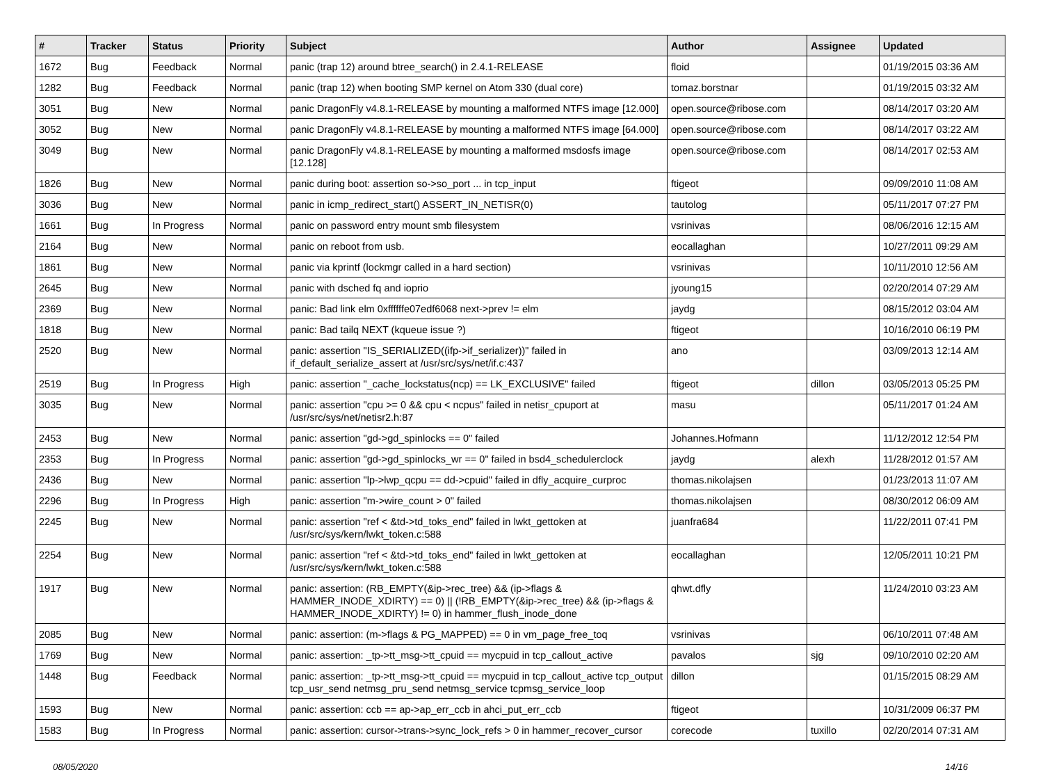| # | Tracker | Status | Priority | Subject | Author | Assignee | Updated |
| --- | --- | --- | --- | --- | --- | --- | --- |
| 1672 | Bug | Feedback | Normal | panic (trap 12) around btree_search() in 2.4.1-RELEASE | floid | | 01/19/2015 03:36 AM |
| 1282 | Bug | Feedback | Normal | panic (trap 12) when booting SMP kernel on Atom 330 (dual core) | tomaz.borstnar | | 01/19/2015 03:32 AM |
| 3051 | Bug | New | Normal | panic DragonFly v4.8.1-RELEASE by mounting a malformed NTFS image [12.000] | open.source@ribose.com | | 08/14/2017 03:20 AM |
| 3052 | Bug | New | Normal | panic DragonFly v4.8.1-RELEASE by mounting a malformed NTFS image [64.000] | open.source@ribose.com | | 08/14/2017 03:22 AM |
| 3049 | Bug | New | Normal | panic DragonFly v4.8.1-RELEASE by mounting a malformed msdosfs image [12.128] | open.source@ribose.com | | 08/14/2017 02:53 AM |
| 1826 | Bug | New | Normal | panic during boot: assertion so->so_port ... in tcp_input | ftigeot | | 09/09/2010 11:08 AM |
| 3036 | Bug | New | Normal | panic in icmp_redirect_start() ASSERT_IN_NETISR(0) | tautolog | | 05/11/2017 07:27 PM |
| 1661 | Bug | In Progress | Normal | panic on password entry mount smb filesystem | vsrinivas | | 08/06/2016 12:15 AM |
| 2164 | Bug | New | Normal | panic on reboot from usb. | eocallaghan | | 10/27/2011 09:29 AM |
| 1861 | Bug | New | Normal | panic via kprintf (lockmgr called in a hard section) | vsrinivas | | 10/11/2010 12:56 AM |
| 2645 | Bug | New | Normal | panic with dsched fq and ioprio | jyoung15 | | 02/20/2014 07:29 AM |
| 2369 | Bug | New | Normal | panic: Bad link elm 0xffffffe07edf6068 next->prev != elm | jaydg | | 08/15/2012 03:04 AM |
| 1818 | Bug | New | Normal | panic: Bad tailq NEXT (kqueue issue ?) | ftigeot | | 10/16/2010 06:19 PM |
| 2520 | Bug | New | Normal | panic: assertion "IS_SERIALIZED((ifp->if_serializer))" failed in if_default_serialize_assert at /usr/src/sys/net/if.c:437 | ano | | 03/09/2013 12:14 AM |
| 2519 | Bug | In Progress | High | panic: assertion "_cache_lockstatus(ncp) == LK_EXCLUSIVE" failed | ftigeot | dillon | 03/05/2013 05:25 PM |
| 3035 | Bug | New | Normal | panic: assertion "cpu >= 0 && cpu < ncpus" failed in netisr_cpuport at /usr/src/sys/net/netisr2.h:87 | masu | | 05/11/2017 01:24 AM |
| 2453 | Bug | New | Normal | panic: assertion "gd->gd_spinlocks == 0" failed | Johannes.Hofmann | | 11/12/2012 12:54 PM |
| 2353 | Bug | In Progress | Normal | panic: assertion "gd->gd_spinlocks_wr == 0" failed in bsd4_schedulerclock | jaydg | alexh | 11/28/2012 01:57 AM |
| 2436 | Bug | New | Normal | panic: assertion "lp->lwp_qcpu == dd->cpuid" failed in dfly_acquire_curproc | thomas.nikolajsen | | 01/23/2013 11:07 AM |
| 2296 | Bug | In Progress | High | panic: assertion "m->wire_count > 0" failed | thomas.nikolajsen | | 08/30/2012 06:09 AM |
| 2245 | Bug | New | Normal | panic: assertion "ref < &td->td_toks_end" failed in lwkt_gettoken at /usr/src/sys/kern/lwkt_token.c:588 | juanfra684 | | 11/22/2011 07:41 PM |
| 2254 | Bug | New | Normal | panic: assertion "ref < &td->td_toks_end" failed in lwkt_gettoken at /usr/src/sys/kern/lwkt_token.c:588 | eocallaghan | | 12/05/2011 10:21 PM |
| 1917 | Bug | New | Normal | panic: assertion: (RB_EMPTY(&ip->rec_tree) && (ip->flags & HAMMER_INODE_XDIRTY) == 0) // (!RB_EMPTY(&ip->rec_tree) && (ip->flags & HAMMER_INODE_XDIRTY) != 0) in hammer_flush_inode_done | qhwt.dfly | | 11/24/2010 03:23 AM |
| 2085 | Bug | New | Normal | panic: assertion: (m->flags & PG_MAPPED) == 0 in vm_page_free_toq | vsrinivas | | 06/10/2011 07:48 AM |
| 1769 | Bug | New | Normal | panic: assertion: _tp->tt_msg->tt_cpuid == mycpuid in tcp_callout_active | pavalos | sjg | 09/10/2010 02:20 AM |
| 1448 | Bug | Feedback | Normal | panic: assertion: _tp->tt_msg->tt_cpuid == mycpuid in tcp_callout_active tcp_output tcp_usr_send netmsg_pru_send netmsg_service tcpmsg_service_loop | dillon | | 01/15/2015 08:29 AM |
| 1593 | Bug | New | Normal | panic: assertion: ccb == ap->ap_err_ccb in ahci_put_err_ccb | ftigeot | | 10/31/2009 06:37 PM |
| 1583 | Bug | In Progress | Normal | panic: assertion: cursor->trans->sync_lock_refs > 0 in hammer_recover_cursor | corecode | tuxillo | 02/20/2014 07:31 AM |
08/05/2020 14/16